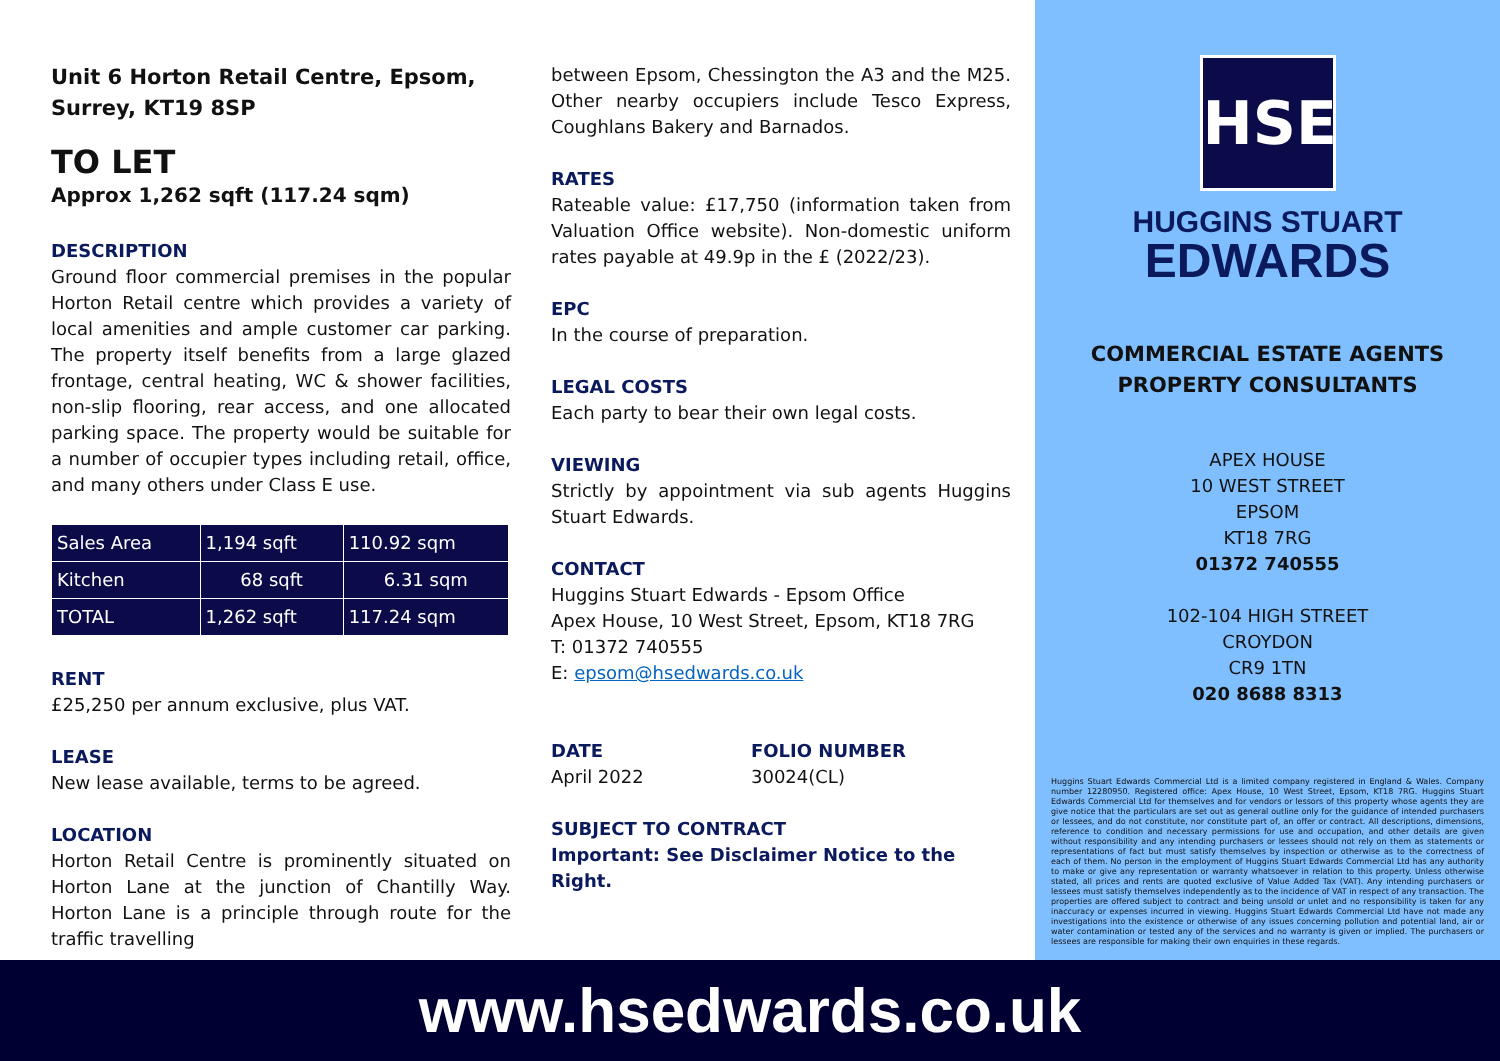Unit 6 Horton Retail Centre, Epsom, Surrey, KT19 8SP
TO LET
Approx 1,262 sqft (117.24 sqm)
DESCRIPTION
Ground floor commercial premises in the popular Horton Retail centre which provides a variety of local amenities and ample customer car parking. The property itself benefits from a large glazed frontage, central heating, WC & shower facilities, non-slip flooring, rear access, and one allocated parking space. The property would be suitable for a number of occupier types including retail, office, and many others under Class E use.
| Sales Area | 1,194 sqft | 110.92 sqm |
| Kitchen | 68 sqft | 6.31 sqm |
| TOTAL | 1,262 sqft | 117.24 sqm |
RENT
£25,250 per annum exclusive, plus VAT.
LEASE
New lease available, terms to be agreed.
LOCATION
Horton Retail Centre is prominently situated on Horton Lane at the junction of Chantilly Way. Horton Lane is a principle through route for the traffic travelling
between Epsom, Chessington the A3 and the M25. Other nearby occupiers include Tesco Express, Coughlans Bakery and Barnados.
RATES
Rateable value: £17,750 (information taken from Valuation Office website). Non-domestic uniform rates payable at 49.9p in the £ (2022/23).
EPC
In the course of preparation.
LEGAL COSTS
Each party to bear their own legal costs.
VIEWING
Strictly by appointment via sub agents Huggins Stuart Edwards.
CONTACT
Huggins Stuart Edwards - Epsom Office
Apex House, 10 West Street, Epsom, KT18 7RG
T: 01372 740555
E: epsom@hsedwards.co.uk
DATE
April 2022
FOLIO NUMBER
30024(CL)
SUBJECT TO CONTRACT
Important: See Disclaimer Notice to the Right.
HSE
HUGGINS STUART
EDWARDS
COMMERCIAL ESTATE AGENTS
PROPERTY CONSULTANTS
APEX HOUSE
10 WEST STREET
EPSOM
KT18 7RG
01372 740555
102-104 HIGH STREET
CROYDON
CR9 1TN
020 8688 8313
Huggins Stuart Edwards Commercial Ltd is a limited company registered in England & Wales. Company number 12280950. Registered office: Apex House, 10 West Street, Epsom, KT18 7RG. Huggins Stuart Edwards Commercial Ltd for themselves and for vendors or lessors of this property whose agents they are give notice that the particulars are set out as general outline only for the guidance of intended purchasers or lessees, and do not constitute, nor constitute part of, an offer or contract. All descriptions, dimensions, reference to condition and necessary permissions for use and occupation, and other details are given without responsibility and any intending purchasers or lessees should not rely on them as statements or representations of fact but must satisfy themselves by inspection or otherwise as to the correctness of each of them. No person in the employment of Huggins Stuart Edwards Commercial Ltd has any authority to make or give any representation or warranty whatsoever in relation to this property. Unless otherwise stated, all prices and rents are quoted exclusive of Value Added Tax (VAT). Any intending purchasers or lessees must satisfy themselves independently as to the incidence of VAT in respect of any transaction. The properties are offered subject to contract and being unsold or unlet and no responsibility is taken for any inaccuracy or expenses incurred in viewing. Huggins Stuart Edwards Commercial Ltd have not made any investigations into the existence or otherwise of any issues concerning pollution and potential land, air or water contamination or tested any of the services and no warranty is given or implied. The purchasers or lessees are responsible for making their own enquiries in these regards.
www.hsedwards.co.uk